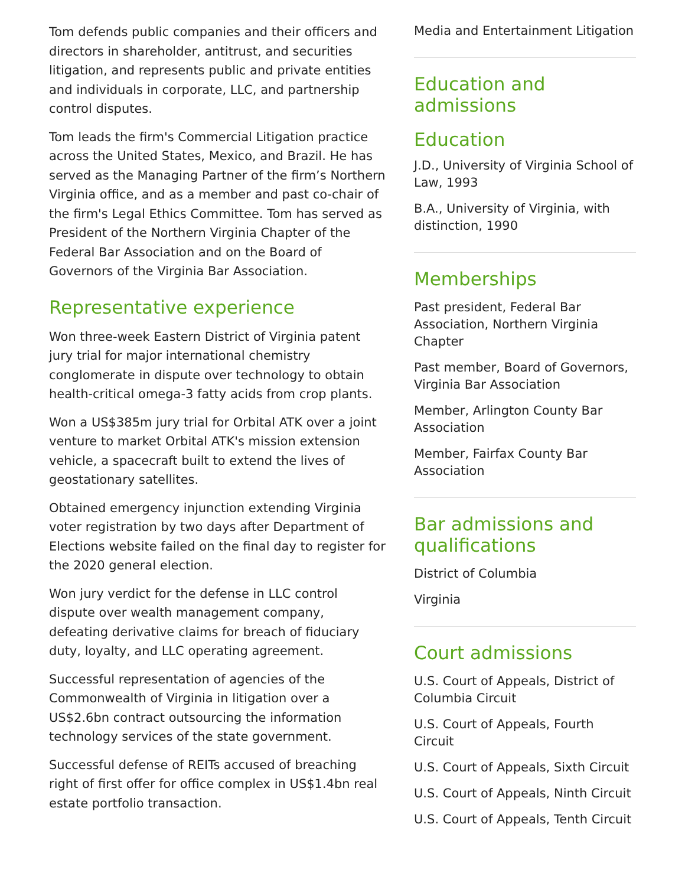Tom defends public companies and their officers and directors in shareholder, antitrust, and securities litigation, and represents public and private entities and individuals in corporate, LLC, and partnership control disputes.
Tom leads the firm's Commercial Litigation practice across the United States, Mexico, and Brazil. He has served as the Managing Partner of the firm’s Northern Virginia office, and as a member and past co-chair of the firm's Legal Ethics Committee. Tom has served as President of the Northern Virginia Chapter of the Federal Bar Association and on the Board of Governors of the Virginia Bar Association.
Representative experience
Won three-week Eastern District of Virginia patent jury trial for major international chemistry conglomerate in dispute over technology to obtain health-critical omega-3 fatty acids from crop plants.
Won a US$385m jury trial for Orbital ATK over a joint venture to market Orbital ATK's mission extension vehicle, a spacecraft built to extend the lives of geostationary satellites.
Obtained emergency injunction extending Virginia voter registration by two days after Department of Elections website failed on the final day to register for the 2020 general election.
Won jury verdict for the defense in LLC control dispute over wealth management company, defeating derivative claims for breach of fiduciary duty, loyalty, and LLC operating agreement.
Successful representation of agencies of the Commonwealth of Virginia in litigation over a US$2.6bn contract outsourcing the information technology services of the state government.
Successful defense of REITs accused of breaching right of first offer for office complex in US$1.4bn real estate portfolio transaction.
Media and Entertainment Litigation
Education and admissions
Education
J.D., University of Virginia School of Law, 1993
B.A., University of Virginia, with distinction, 1990
Memberships
Past president, Federal Bar Association, Northern Virginia Chapter
Past member, Board of Governors, Virginia Bar Association
Member, Arlington County Bar Association
Member, Fairfax County Bar Association
Bar admissions and qualifications
District of Columbia
Virginia
Court admissions
U.S. Court of Appeals, District of Columbia Circuit
U.S. Court of Appeals, Fourth Circuit
U.S. Court of Appeals, Sixth Circuit
U.S. Court of Appeals, Ninth Circuit
U.S. Court of Appeals, Tenth Circuit